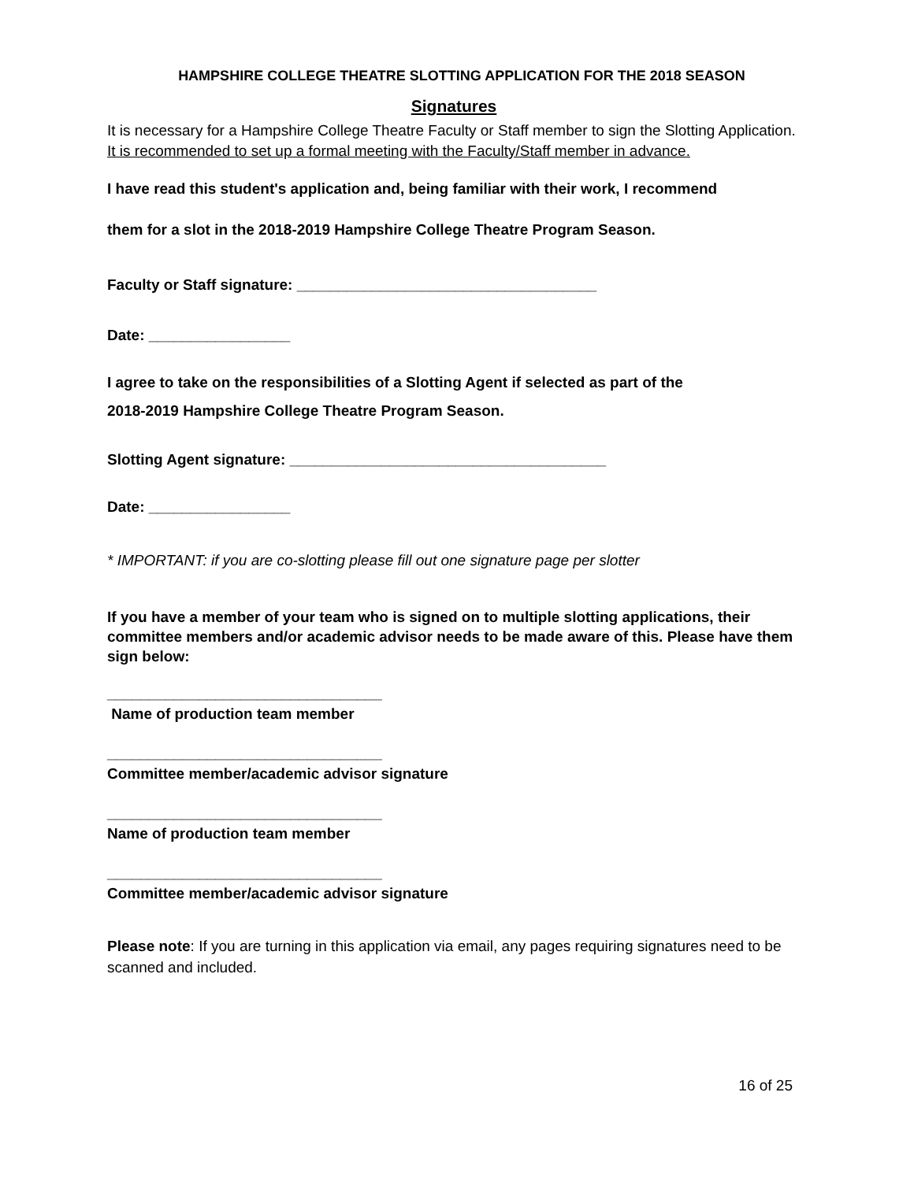HAMPSHIRE COLLEGE THEATRE SLOTTING APPLICATION FOR THE 2018 SEASON
Signatures
It is necessary for a Hampshire College Theatre Faculty or Staff member to sign the Slotting Application. It is recommended to set up a formal meeting with the Faculty/Staff member in advance.
I have read this student's application and, being familiar with their work, I recommend
them for a slot in the 2018-2019 Hampshire College Theatre Program Season.
Faculty or Staff signature: ____________________________________
Date: _________________
I agree to take on the responsibilities of a Slotting Agent if selected as part of the
2018-2019 Hampshire College Theatre Program Season.
Slotting Agent signature: ______________________________________
Date: _________________
* IMPORTANT: if you are co-slotting please fill out one signature page per slotter
If you have a member of your team who is signed on to multiple slotting applications, their committee members and/or academic advisor needs to be made aware of this. Please have them sign below:
_________________________________
Name of production team member
_________________________________
Committee member/academic advisor signature
_________________________________
Name of production team member
_________________________________
Committee member/academic advisor signature
Please note: If you are turning in this application via email, any pages requiring signatures need to be scanned and included.
16 of 25